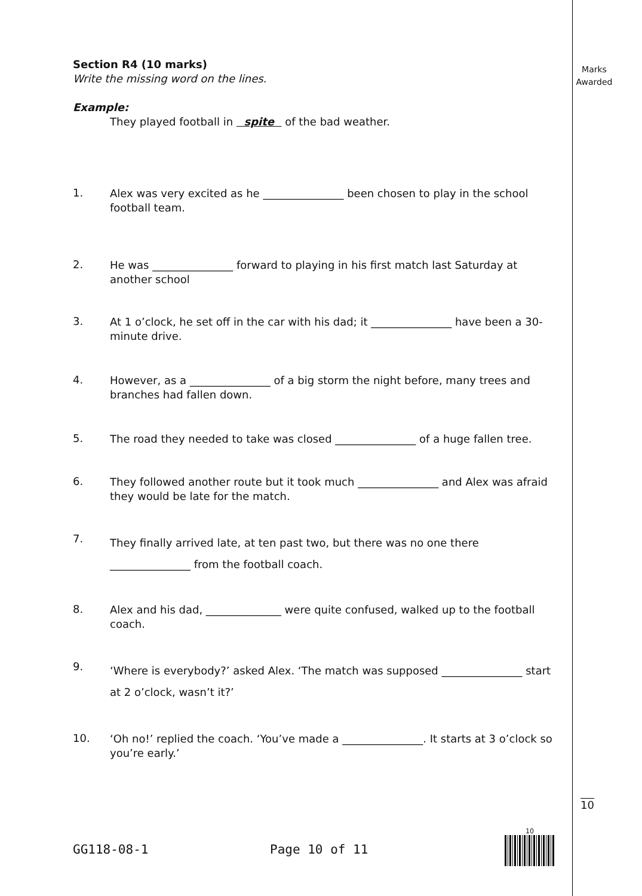Marks
Awarded
Section R4 (10 marks)
Write the missing word on the lines.
Example:
They played football in spite of the bad weather.
1.
Alex was very excited as he _______________ been chosen to play in the school football team.
2.
He was _______________ forward to playing in his first match last Saturday at another school
3.
At 1 o’clock, he set off in the car with his dad; it _______________ have been a 30-minute drive.
4.
However, as a _______________ of a big storm the night before, many trees and branches had fallen down.
5.
The road they needed to take was closed _______________ of a huge fallen tree.
6.
They followed another route but it took much _______________ and Alex was afraid they would be late for the match.
7.
They finally arrived late, at ten past two, but there was no one there _______________ from the football coach.
8.
Alex and his dad, ______________ were quite confused, walked up to the football coach.
9.
‘Where is everybody?’ asked Alex. ‘The match was supposed _______________ start at 2 o’clock, wasn’t it?’
10.
‘Oh no!’ replied the coach. ‘You’ve made a _______________. It starts at 3 o’clock so you’re early.’
10
GG118-08-1 Page 10 of 11
10